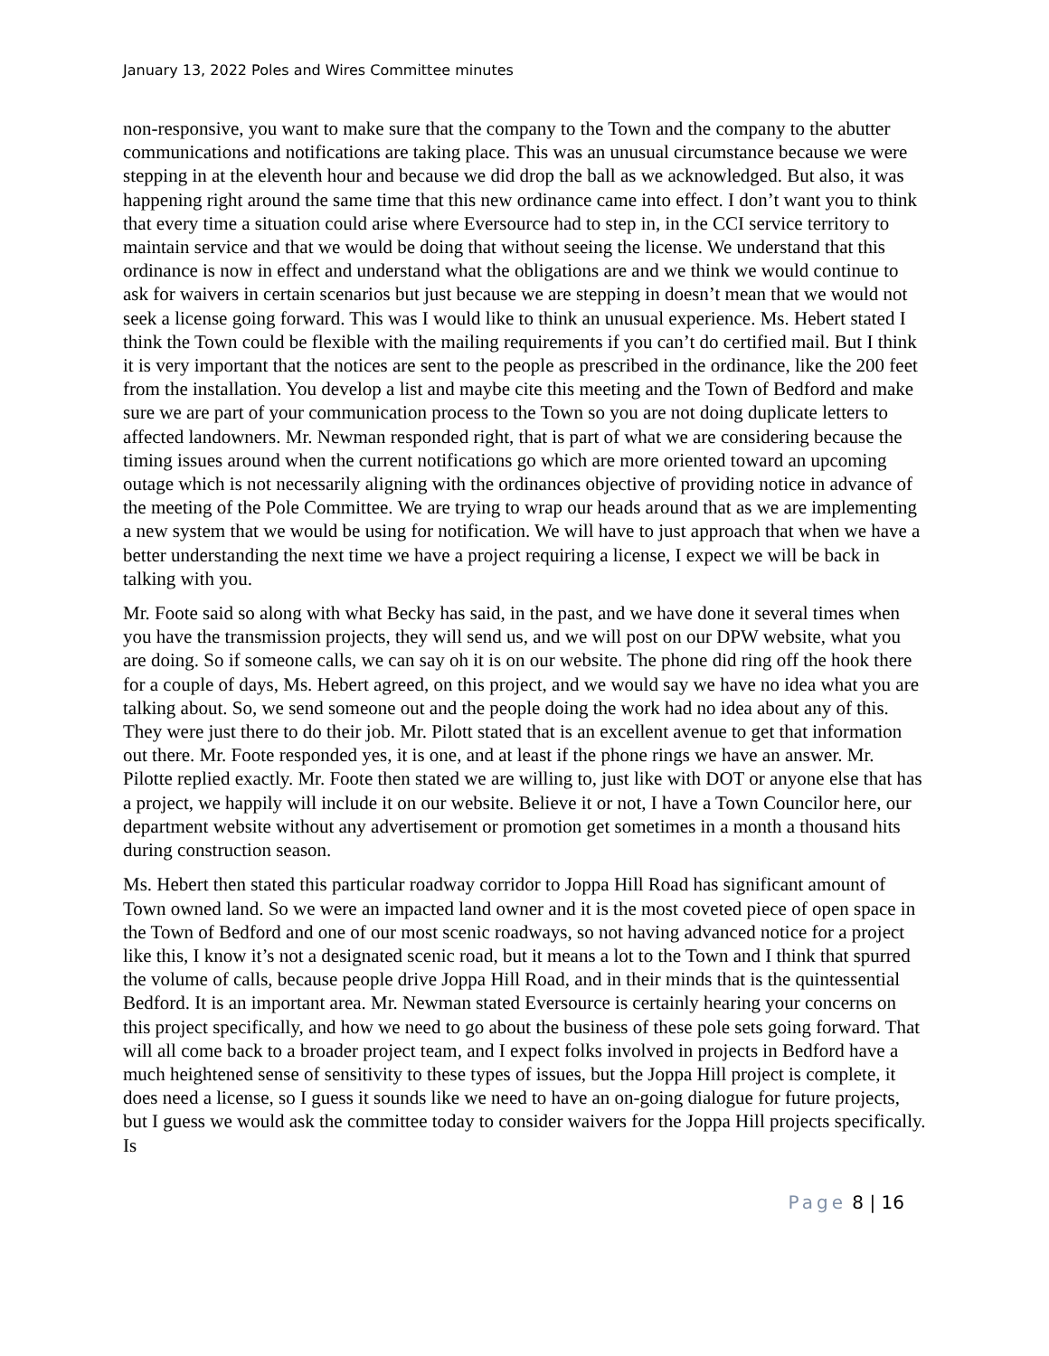January 13, 2022 Poles and Wires Committee minutes
non-responsive, you want to make sure that the company to the Town and the company to the abutter communications and notifications are taking place. This was an unusual circumstance because we were stepping in at the eleventh hour and because we did drop the ball as we acknowledged. But also, it was happening right around the same time that this new ordinance came into effect. I don’t want you to think that every time a situation could arise where Eversource had to step in, in the CCI service territory to maintain service and that we would be doing that without seeing the license. We understand that this ordinance is now in effect and understand what the obligations are and we think we would continue to ask for waivers in certain scenarios but just because we are stepping in doesn’t mean that we would not seek a license going forward. This was I would like to think an unusual experience. Ms. Hebert stated I think the Town could be flexible with the mailing requirements if you can’t do certified mail. But I think it is very important that the notices are sent to the people as prescribed in the ordinance, like the 200 feet from the installation. You develop a list and maybe cite this meeting and the Town of Bedford and make sure we are part of your communication process to the Town so you are not doing duplicate letters to affected landowners. Mr. Newman responded right, that is part of what we are considering because the timing issues around when the current notifications go which are more oriented toward an upcoming outage which is not necessarily aligning with the ordinances objective of providing notice in advance of the meeting of the Pole Committee. We are trying to wrap our heads around that as we are implementing a new system that we would be using for notification. We will have to just approach that when we have a better understanding the next time we have a project requiring a license, I expect we will be back in talking with you.
Mr. Foote said so along with what Becky has said, in the past, and we have done it several times when you have the transmission projects, they will send us, and we will post on our DPW website, what you are doing. So if someone calls, we can say oh it is on our website. The phone did ring off the hook there for a couple of days, Ms. Hebert agreed, on this project, and we would say we have no idea what you are talking about. So, we send someone out and the people doing the work had no idea about any of this. They were just there to do their job. Mr. Pilott stated that is an excellent avenue to get that information out there. Mr. Foote responded yes, it is one, and at least if the phone rings we have an answer. Mr. Pilotte replied exactly. Mr. Foote then stated we are willing to, just like with DOT or anyone else that has a project, we happily will include it on our website. Believe it or not, I have a Town Councilor here, our department website without any advertisement or promotion get sometimes in a month a thousand hits during construction season.
Ms. Hebert then stated this particular roadway corridor to Joppa Hill Road has significant amount of Town owned land. So we were an impacted land owner and it is the most coveted piece of open space in the Town of Bedford and one of our most scenic roadways, so not having advanced notice for a project like this, I know it’s not a designated scenic road, but it means a lot to the Town and I think that spurred the volume of calls, because people drive Joppa Hill Road, and in their minds that is the quintessential Bedford. It is an important area. Mr. Newman stated Eversource is certainly hearing your concerns on this project specifically, and how we need to go about the business of these pole sets going forward. That will all come back to a broader project team, and I expect folks involved in projects in Bedford have a much heightened sense of sensitivity to these types of issues, but the Joppa Hill project is complete, it does need a license, so I guess it sounds like we need to have an on-going dialogue for future projects, but I guess we would ask the committee today to consider waivers for the Joppa Hill projects specifically. Is
Page 8 | 16